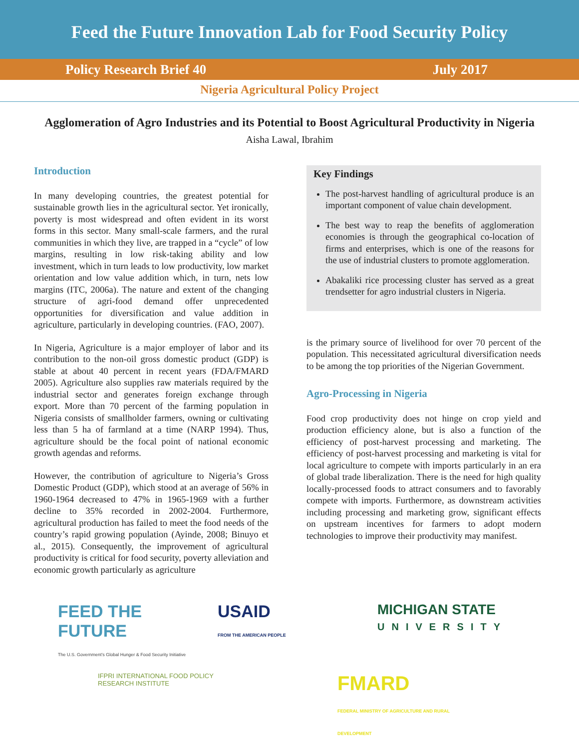Feed the Future Innovation Lab for Food Security Policy
Policy Research Brief 40 July 2017
Nigeria Agricultural Policy Project
Agglomeration of Agro Industries and its Potential to Boost Agricultural Productivity in Nigeria
Aisha Lawal, Ibrahim
Introduction
In many developing countries, the greatest potential for sustainable growth lies in the agricultural sector. Yet ironically, poverty is most widespread and often evident in its worst forms in this sector. Many small-scale farmers, and the rural communities in which they live, are trapped in a “cycle” of low margins, resulting in low risk-taking ability and low investment, which in turn leads to low productivity, low market orientation and low value addition which, in turn, nets low margins (ITC, 2006a). The nature and extent of the changing structure of agri-food demand offer unprecedented opportunities for diversification and value addition in agriculture, particularly in developing countries. (FAO, 2007).
In Nigeria, Agriculture is a major employer of labor and its contribution to the non-oil gross domestic product (GDP) is stable at about 40 percent in recent years (FDA/FMARD 2005). Agriculture also supplies raw materials required by the industrial sector and generates foreign exchange through export. More than 70 percent of the farming population in Nigeria consists of smallholder farmers, owning or cultivating less than 5 ha of farmland at a time (NARP 1994). Thus, agriculture should be the focal point of national economic growth agendas and reforms.
However, the contribution of agriculture to Nigeria’s Gross Domestic Product (GDP), which stood at an average of 56% in 1960-1964 decreased to 47% in 1965-1969 with a further decline to 35% recorded in 2002-2004. Furthermore, agricultural production has failed to meet the food needs of the country’s rapid growing population (Ayinde, 2008; Binuyo et al., 2015). Consequently, the improvement of agricultural productivity is critical for food security, poverty alleviation and economic growth particularly as agriculture
Key Findings
The post-harvest handling of agricultural produce is an important component of value chain development.
The best way to reap the benefits of agglomeration economies is through the geographical co-location of firms and enterprises, which is one of the reasons for the use of industrial clusters to promote agglomeration.
Abakaliki rice processing cluster has served as a great trendsetter for agro industrial clusters in Nigeria.
is the primary source of livelihood for over 70 percent of the population. This necessitated agricultural diversification needs to be among the top priorities of the Nigerian Government.
Agro-Processing in Nigeria
Food crop productivity does not hinge on crop yield and production efficiency alone, but is also a function of the efficiency of post-harvest processing and marketing. The efficiency of post-harvest processing and marketing is vital for local agriculture to compete with imports particularly in an era of global trade liberalization. There is the need for high quality locally-processed foods to attract consumers and to favorably compete with imports. Furthermore, as downstream activities including processing and marketing grow, significant effects on upstream incentives for farmers to adopt modern technologies to improve their productivity may manifest.
FEED THE FUTURE
The U.S. Government's Global Hunger & Food Security Initiative
USAID
FROM THE AMERICAN PEOPLE
MICHIGAN STATE
UNIVERSITY
IFPRI INTERNATIONAL FOOD POLICY RESEARCH INSTITUTE
FMARD
FEDERAL MINISTRY OF AGRICULTURE AND RURAL DEVELOPMENT